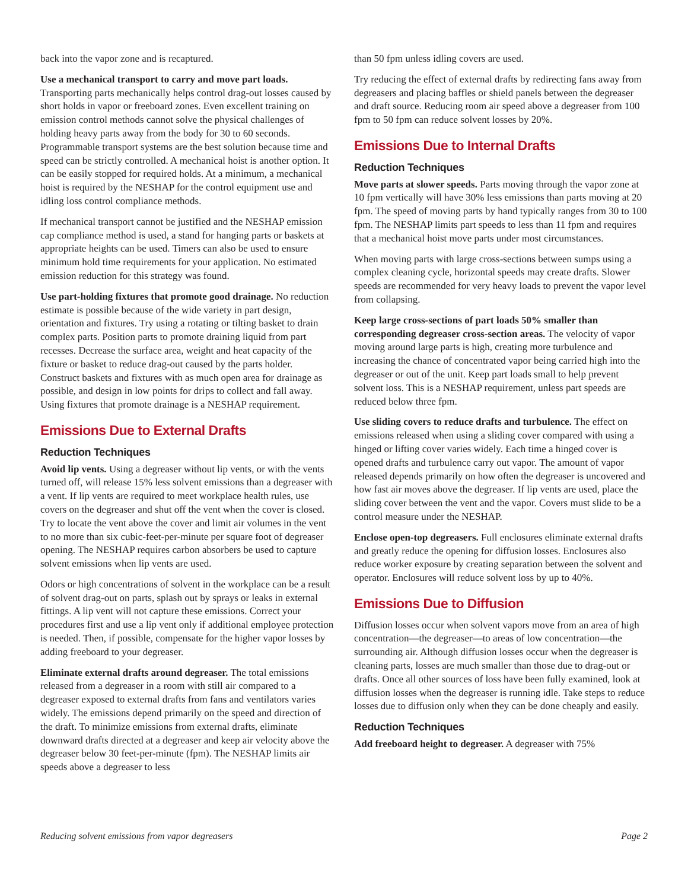back into the vapor zone and is recaptured.
Use a mechanical transport to carry and move part loads. Transporting parts mechanically helps control drag-out losses caused by short holds in vapor or freeboard zones. Even excellent training on emission control methods cannot solve the physical challenges of holding heavy parts away from the body for 30 to 60 seconds. Programmable transport systems are the best solution because time and speed can be strictly controlled. A mechanical hoist is another option. It can be easily stopped for required holds. At a minimum, a mechanical hoist is required by the NESHAP for the control equipment use and idling loss control compliance methods.
If mechanical transport cannot be justified and the NESHAP emission cap compliance method is used, a stand for hanging parts or baskets at appropriate heights can be used. Timers can also be used to ensure minimum hold time requirements for your application. No estimated emission reduction for this strategy was found.
Use part-holding fixtures that promote good drainage. No reduction estimate is possible because of the wide variety in part design, orientation and fixtures. Try using a rotating or tilting basket to drain complex parts. Position parts to promote draining liquid from part recesses. Decrease the surface area, weight and heat capacity of the fixture or basket to reduce drag-out caused by the parts holder. Construct baskets and fixtures with as much open area for drainage as possible, and design in low points for drips to collect and fall away. Using fixtures that promote drainage is a NESHAP requirement.
Emissions Due to External Drafts
Reduction Techniques
Avoid lip vents. Using a degreaser without lip vents, or with the vents turned off, will release 15% less solvent emissions than a degreaser with a vent. If lip vents are required to meet workplace health rules, use covers on the degreaser and shut off the vent when the cover is closed. Try to locate the vent above the cover and limit air volumes in the vent to no more than six cubic-feet-per-minute per square foot of degreaser opening. The NESHAP requires carbon absorbers be used to capture solvent emissions when lip vents are used.
Odors or high concentrations of solvent in the workplace can be a result of solvent drag-out on parts, splash out by sprays or leaks in external fittings. A lip vent will not capture these emissions. Correct your procedures first and use a lip vent only if additional employee protection is needed. Then, if possible, compensate for the higher vapor losses by adding freeboard to your degreaser.
Eliminate external drafts around degreaser. The total emissions released from a degreaser in a room with still air compared to a degreaser exposed to external drafts from fans and ventilators varies widely. The emissions depend primarily on the speed and direction of the draft. To minimize emissions from external drafts, eliminate downward drafts directed at a degreaser and keep air velocity above the degreaser below 30 feet-per-minute (fpm). The NESHAP limits air speeds above a degreaser to less
than 50 fpm unless idling covers are used.
Try reducing the effect of external drafts by redirecting fans away from degreasers and placing baffles or shield panels between the degreaser and draft source. Reducing room air speed above a degreaser from 100 fpm to 50 fpm can reduce solvent losses by 20%.
Emissions Due to Internal Drafts
Reduction Techniques
Move parts at slower speeds. Parts moving through the vapor zone at 10 fpm vertically will have 30% less emissions than parts moving at 20 fpm. The speed of moving parts by hand typically ranges from 30 to 100 fpm. The NESHAP limits part speeds to less than 11 fpm and requires that a mechanical hoist move parts under most circumstances.
When moving parts with large cross-sections between sumps using a complex cleaning cycle, horizontal speeds may create drafts. Slower speeds are recommended for very heavy loads to prevent the vapor level from collapsing.
Keep large cross-sections of part loads 50% smaller than corresponding degreaser cross-section areas. The velocity of vapor moving around large parts is high, creating more turbulence and increasing the chance of concentrated vapor being carried high into the degreaser or out of the unit. Keep part loads small to help prevent solvent loss. This is a NESHAP requirement, unless part speeds are reduced below three fpm.
Use sliding covers to reduce drafts and turbulence. The effect on emissions released when using a sliding cover compared with using a hinged or lifting cover varies widely. Each time a hinged cover is opened drafts and turbulence carry out vapor. The amount of vapor released depends primarily on how often the degreaser is uncovered and how fast air moves above the degreaser. If lip vents are used, place the sliding cover between the vent and the vapor. Covers must slide to be a control measure under the NESHAP.
Enclose open-top degreasers. Full enclosures eliminate external drafts and greatly reduce the opening for diffusion losses. Enclosures also reduce worker exposure by creating separation between the solvent and operator. Enclosures will reduce solvent loss by up to 40%.
Emissions Due to Diffusion
Diffusion losses occur when solvent vapors move from an area of high concentration—the degreaser—to areas of low concentration—the surrounding air. Although diffusion losses occur when the degreaser is cleaning parts, losses are much smaller than those due to drag-out or drafts. Once all other sources of loss have been fully examined, look at diffusion losses when the degreaser is running idle. Take steps to reduce losses due to diffusion only when they can be done cheaply and easily.
Reduction Techniques
Add freeboard height to degreaser. A degreaser with 75%
Reducing solvent emissions from vapor degreasers Page 2